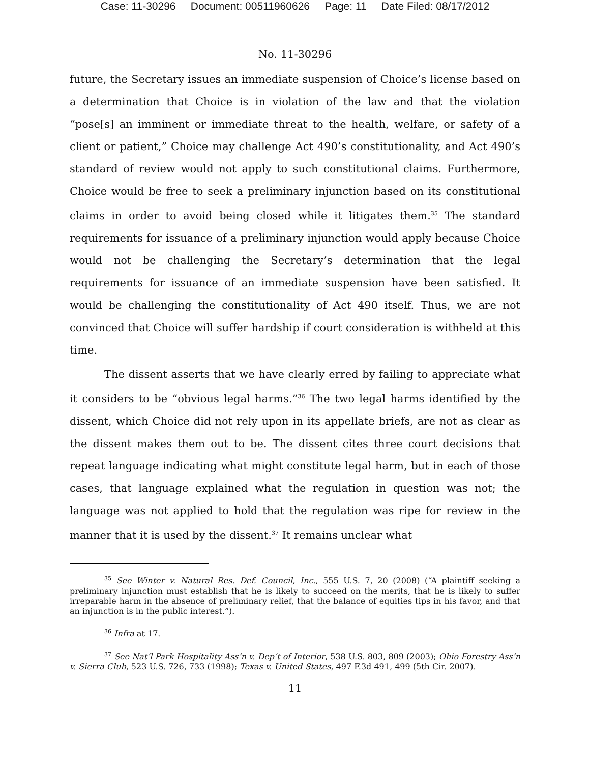Case: 11-30296 Document: 00511960626 Page: 11 Date Filed: 08/17/2012
No. 11-30296
future, the Secretary issues an immediate suspension of Choice’s license based on a determination that Choice is in violation of the law and that the violation “pose[s] an imminent or immediate threat to the health, welfare, or safety of a client or patient,” Choice may challenge Act 490’s constitutionality, and Act 490’s standard of review would not apply to such constitutional claims. Furthermore, Choice would be free to seek a preliminary injunction based on its constitutional claims in order to avoid being closed while it litigates them.<sup>35</sup> The standard requirements for issuance of a preliminary injunction would apply because Choice would not be challenging the Secretary’s determination that the legal requirements for issuance of an immediate suspension have been satisfied. It would be challenging the constitutionality of Act 490 itself. Thus, we are not convinced that Choice will suffer hardship if court consideration is withheld at this time.
The dissent asserts that we have clearly erred by failing to appreciate what it considers to be “obvious legal harms.”<sup>36</sup> The two legal harms identified by the dissent, which Choice did not rely upon in its appellate briefs, are not as clear as the dissent makes them out to be. The dissent cites three court decisions that repeat language indicating what might constitute legal harm, but in each of those cases, that language explained what the regulation in question was not; the language was not applied to hold that the regulation was ripe for review in the manner that it is used by the dissent.<sup>37</sup> It remains unclear what
<sup>35</sup> See Winter v. Natural Res. Def. Council, Inc., 555 U.S. 7, 20 (2008) (“A plaintiff seeking a preliminary injunction must establish that he is likely to succeed on the merits, that he is likely to suffer irreparable harm in the absence of preliminary relief, that the balance of equities tips in his favor, and that an injunction is in the public interest.”).
<sup>36</sup> Infra at 17.
<sup>37</sup> See Nat’l Park Hospitality Ass’n v. Dep’t of Interior, 538 U.S. 803, 809 (2003); Ohio Forestry Ass’n v. Sierra Club, 523 U.S. 726, 733 (1998); Texas v. United States, 497 F.3d 491, 499 (5th Cir. 2007).
11